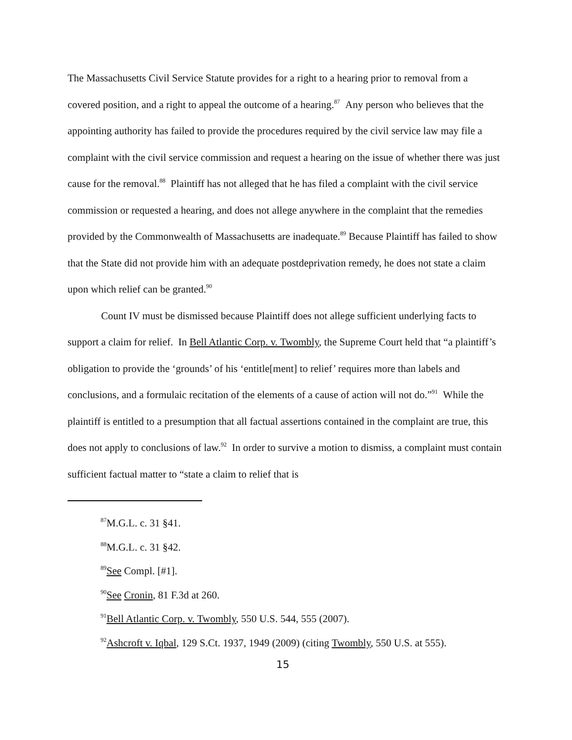The Massachusetts Civil Service Statute provides for a right to a hearing prior to removal from a covered position, and a right to appeal the outcome of a hearing.<sup>87</sup> Any person who believes that the appointing authority has failed to provide the procedures required by the civil service law may file a complaint with the civil service commission and request a hearing on the issue of whether there was just cause for the removal.<sup>88</sup> Plaintiff has not alleged that he has filed a complaint with the civil service commission or requested a hearing, and does not allege anywhere in the complaint that the remedies provided by the Commonwealth of Massachusetts are inadequate.<sup>89</sup> Because Plaintiff has failed to show that the State did not provide him with an adequate postdeprivation remedy, he does not state a claim upon which relief can be granted.<sup>90</sup>
Count IV must be dismissed because Plaintiff does not allege sufficient underlying facts to support a claim for relief. In Bell Atlantic Corp. v. Twombly, the Supreme Court held that “a plaintiff’s obligation to provide the ‘grounds’ of his ‘entitle[ment] to relief’ requires more than labels and conclusions, and a formulaic recitation of the elements of a cause of action will not do.”<sup>91</sup> While the plaintiff is entitled to a presumption that all factual assertions contained in the complaint are true, this does not apply to conclusions of law.<sup>92</sup> In order to survive a motion to dismiss, a complaint must contain sufficient factual matter to “state a claim to relief that is
<sup>87</sup> M.G.L. c. 31 §41.
<sup>88</sup> M.G.L. c. 31 §42.
<sup>89</sup> See Compl. [#1].
<sup>90</sup> See Cronin, 81 F.3d at 260.
<sup>91</sup> Bell Atlantic Corp. v. Twombly, 550 U.S. 544, 555 (2007).
<sup>92</sup> Ashcroft v. Iqbal, 129 S.Ct. 1937, 1949 (2009) (citing Twombly, 550 U.S. at 555).
15